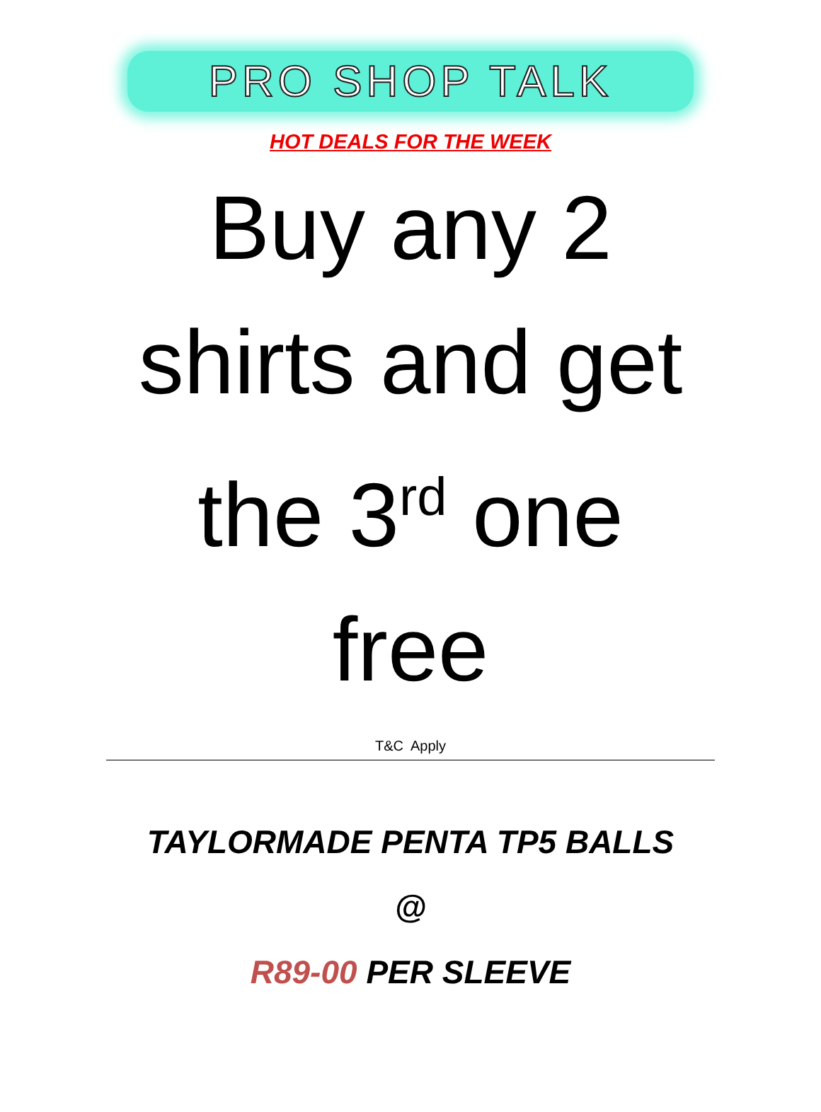PRO SHOP TALK
HOT DEALS FOR THE WEEK
Buy any 2
shirts and get
the 3<sup>rd</sup> one
free
T&C Apply
TAYLORMADE PENTA TP5 BALLS
@
R89-00 PER SLEEVE